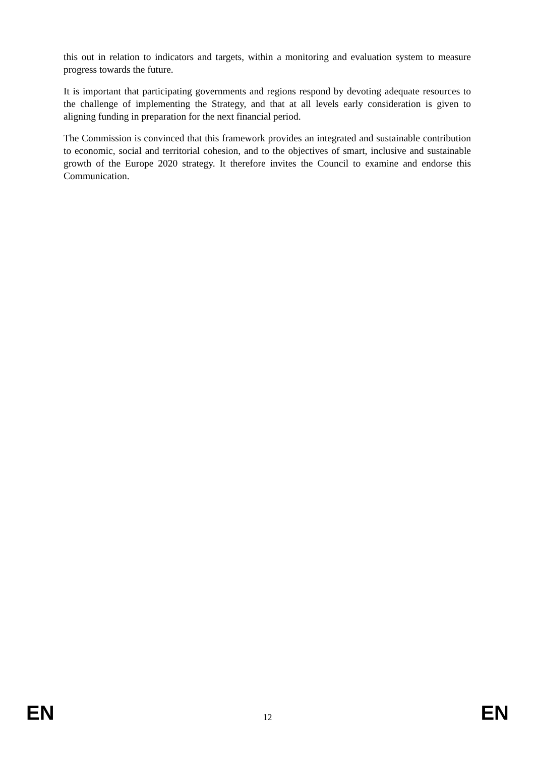this out in relation to indicators and targets, within a monitoring and evaluation system to measure progress towards the future.
It is important that participating governments and regions respond by devoting adequate resources to the challenge of implementing the Strategy, and that at all levels early consideration is given to aligning funding in preparation for the next financial period.
The Commission is convinced that this framework provides an integrated and sustainable contribution to economic, social and territorial cohesion, and to the objectives of smart, inclusive and sustainable growth of the Europe 2020 strategy. It therefore invites the Council to examine and endorse this Communication.
EN 12 EN